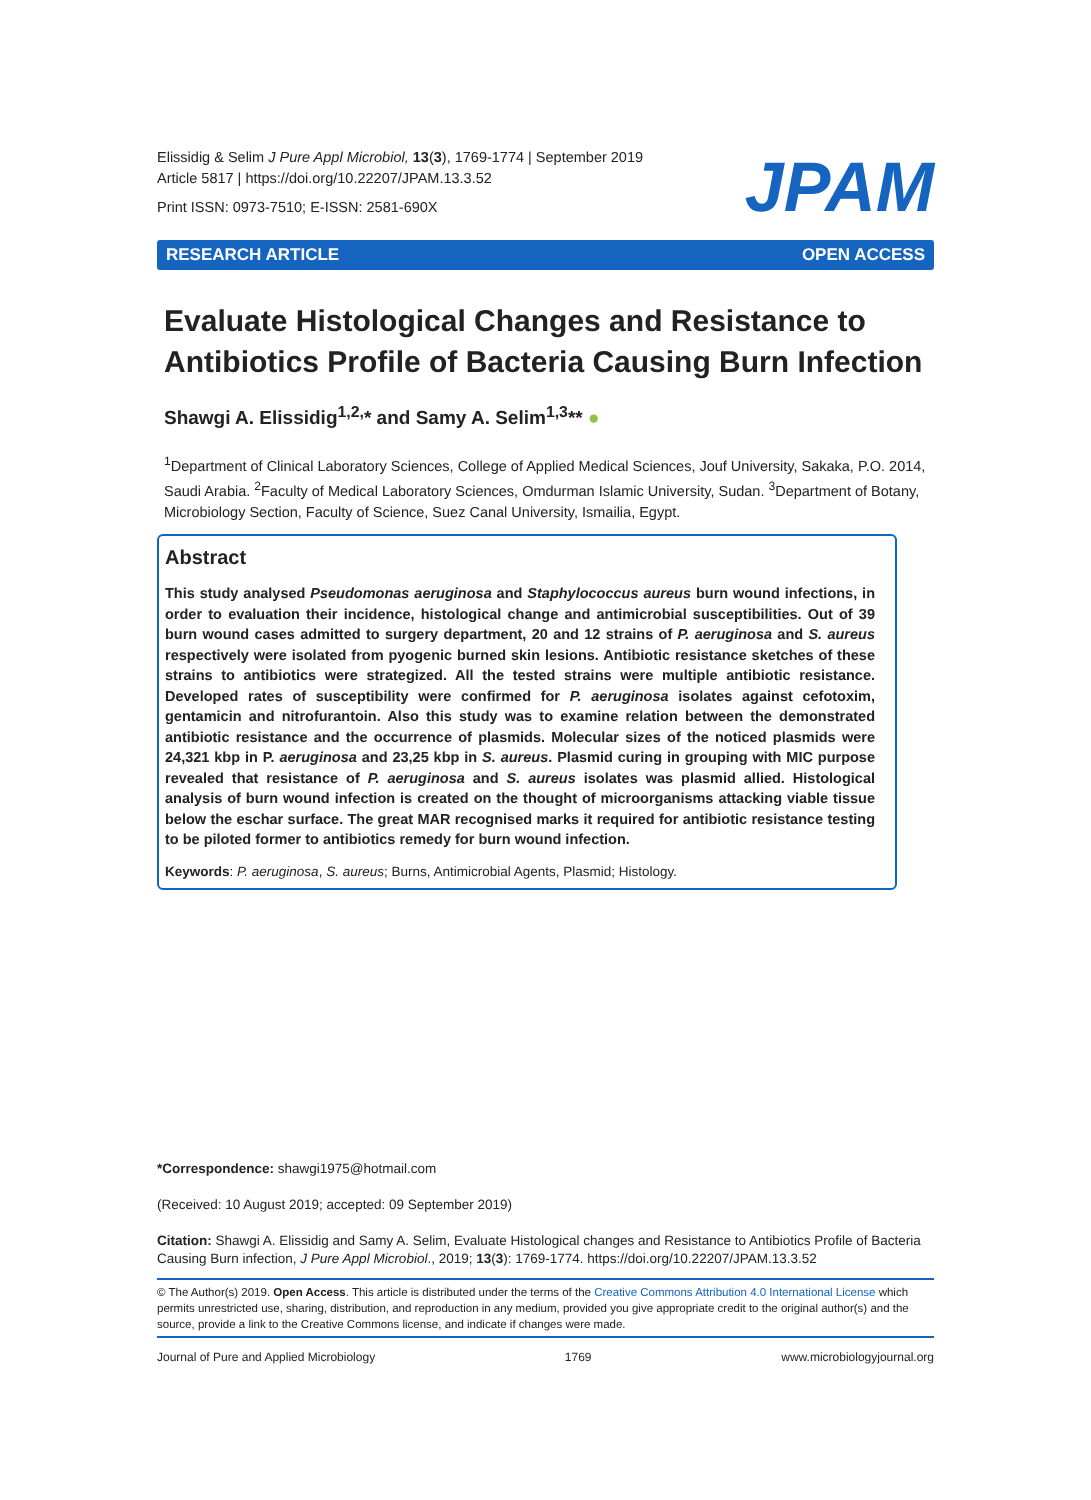Elissidig & Selim J Pure Appl Microbiol, 13(3), 1769-1774 | September 2019
Article 5817 | https://doi.org/10.22207/JPAM.13.3.52
Print ISSN: 0973-7510; E-ISSN: 2581-690X
JPAM
RESEARCH ARTICLE OPEN ACCESS
Evaluate Histological Changes and Resistance to Antibiotics Profile of Bacteria Causing Burn Infection
Shawgi A. Elissidig<sup>1,2,</sup>* and Samy A. Selim<sup>1,3</sup>** ●
<sup>1</sup> Department of Clinical Laboratory Sciences, College of Applied Medical Sciences, Jouf University, Sakaka, P.O. 2014, Saudi Arabia. <sup>2</sup>Faculty of Medical Laboratory Sciences, Omdurman Islamic University, Sudan. <sup>3</sup>Department of Botany, Microbiology Section, Faculty of Science, Suez Canal University, Ismailia, Egypt.
Abstract
This study analysed Pseudomonas aeruginosa and Staphylococcus aureus burn wound infections, in order to evaluation their incidence, histological change and antimicrobial susceptibilities. Out of 39 burn wound cases admitted to surgery department, 20 and 12 strains of P. aeruginosa and S. aureus respectively were isolated from pyogenic burned skin lesions. Antibiotic resistance sketches of these strains to antibiotics were strategized. All the tested strains were multiple antibiotic resistance. Developed rates of susceptibility were confirmed for P. aeruginosa isolates against cefotoxim, gentamicin and nitrofurantoin. Also this study was to examine relation between the demonstrated antibiotic resistance and the occurrence of plasmids. Molecular sizes of the noticed plasmids were 24,321 kbp in P. aeruginosa and 23,25 kbp in S. aureus. Plasmid curing in grouping with MIC purpose revealed that resistance of P. aeruginosa and S. aureus isolates was plasmid allied. Histological analysis of burn wound infection is created on the thought of microorganisms attacking viable tissue below the eschar surface. The great MAR recognised marks it required for antibiotic resistance testing to be piloted former to antibiotics remedy for burn wound infection.
Keywords: P. aeruginosa, S. aureus; Burns, Antimicrobial Agents, Plasmid; Histology.
*Correspondence: shawgi1975@hotmail.com
(Received: 10 August 2019; accepted: 09 September 2019)
Citation: Shawgi A. Elissidig and Samy A. Selim, Evaluate Histological changes and Resistance to Antibiotics Profile of Bacteria Causing Burn infection, J Pure Appl Microbiol., 2019; 13(3): 1769-1774. https://doi.org/10.22207/JPAM.13.3.52
© The Author(s) 2019. Open Access. This article is distributed under the terms of the Creative Commons Attribution 4.0 International License which permits unrestricted use, sharing, distribution, and reproduction in any medium, provided you give appropriate credit to the original author(s) and the source, provide a link to the Creative Commons license, and indicate if changes were made.
Journal of Pure and Applied Microbiology 1769 www.microbiologyjournal.org